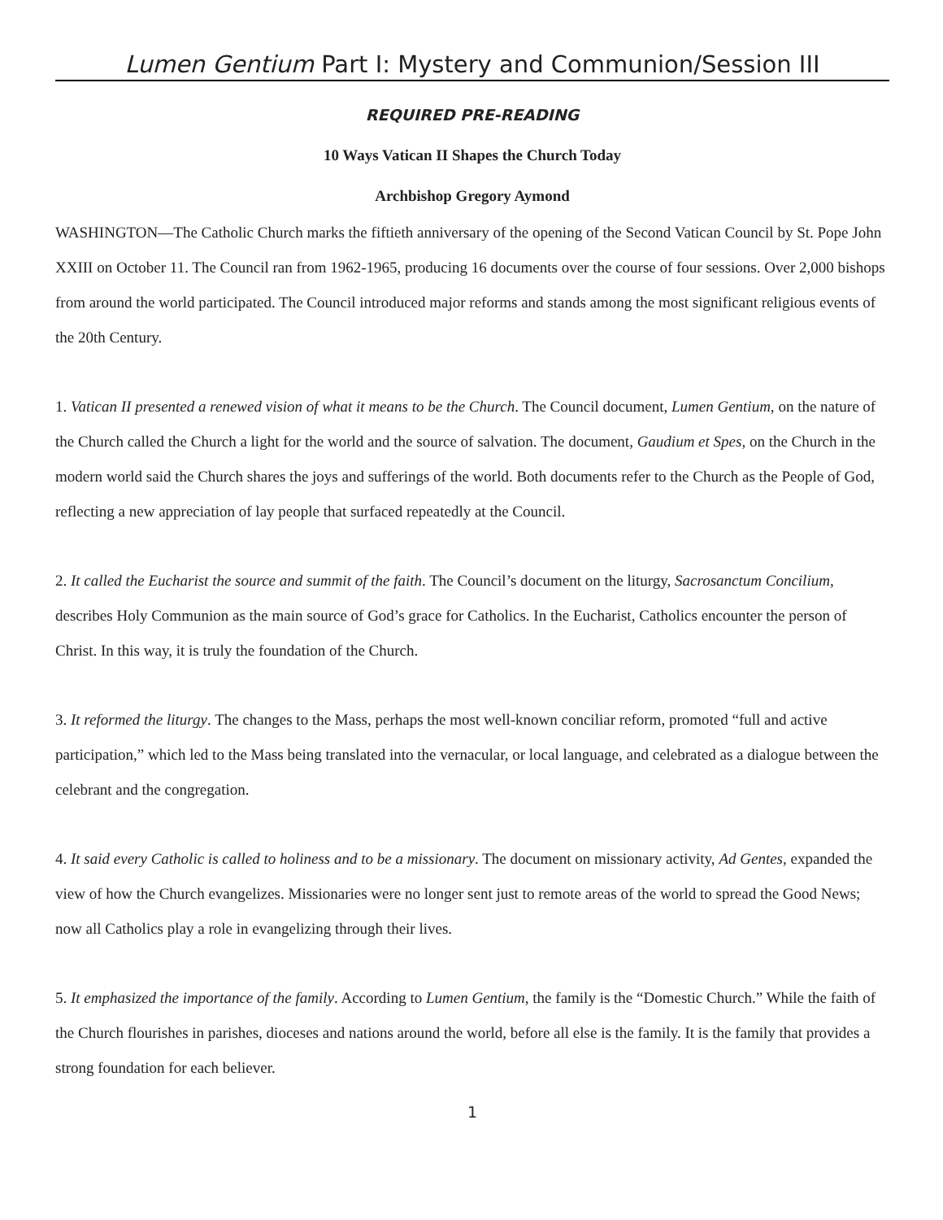Lumen Gentium Part I: Mystery and Communion/Session III
REQUIRED PRE-READING
10 Ways Vatican II Shapes the Church Today
Archbishop Gregory Aymond
WASHINGTON—The Catholic Church marks the fiftieth anniversary of the opening of the Second Vatican Council by St. Pope John XXIII on October 11. The Council ran from 1962-1965, producing 16 documents over the course of four sessions. Over 2,000 bishops from around the world participated. The Council introduced major reforms and stands among the most significant religious events of the 20th Century.
1. Vatican II presented a renewed vision of what it means to be the Church. The Council document, Lumen Gentium, on the nature of the Church called the Church a light for the world and the source of salvation. The document, Gaudium et Spes, on the Church in the modern world said the Church shares the joys and sufferings of the world. Both documents refer to the Church as the People of God, reflecting a new appreciation of lay people that surfaced repeatedly at the Council.
2. It called the Eucharist the source and summit of the faith. The Council’s document on the liturgy, Sacrosanctum Concilium, describes Holy Communion as the main source of God’s grace for Catholics. In the Eucharist, Catholics encounter the person of Christ. In this way, it is truly the foundation of the Church.
3. It reformed the liturgy. The changes to the Mass, perhaps the most well-known conciliar reform, promoted “full and active participation,” which led to the Mass being translated into the vernacular, or local language, and celebrated as a dialogue between the celebrant and the congregation.
4. It said every Catholic is called to holiness and to be a missionary. The document on missionary activity, Ad Gentes, expanded the view of how the Church evangelizes. Missionaries were no longer sent just to remote areas of the world to spread the Good News; now all Catholics play a role in evangelizing through their lives.
5. It emphasized the importance of the family. According to Lumen Gentium, the family is the “Domestic Church.” While the faith of the Church flourishes in parishes, dioceses and nations around the world, before all else is the family. It is the family that provides a strong foundation for each believer.
1